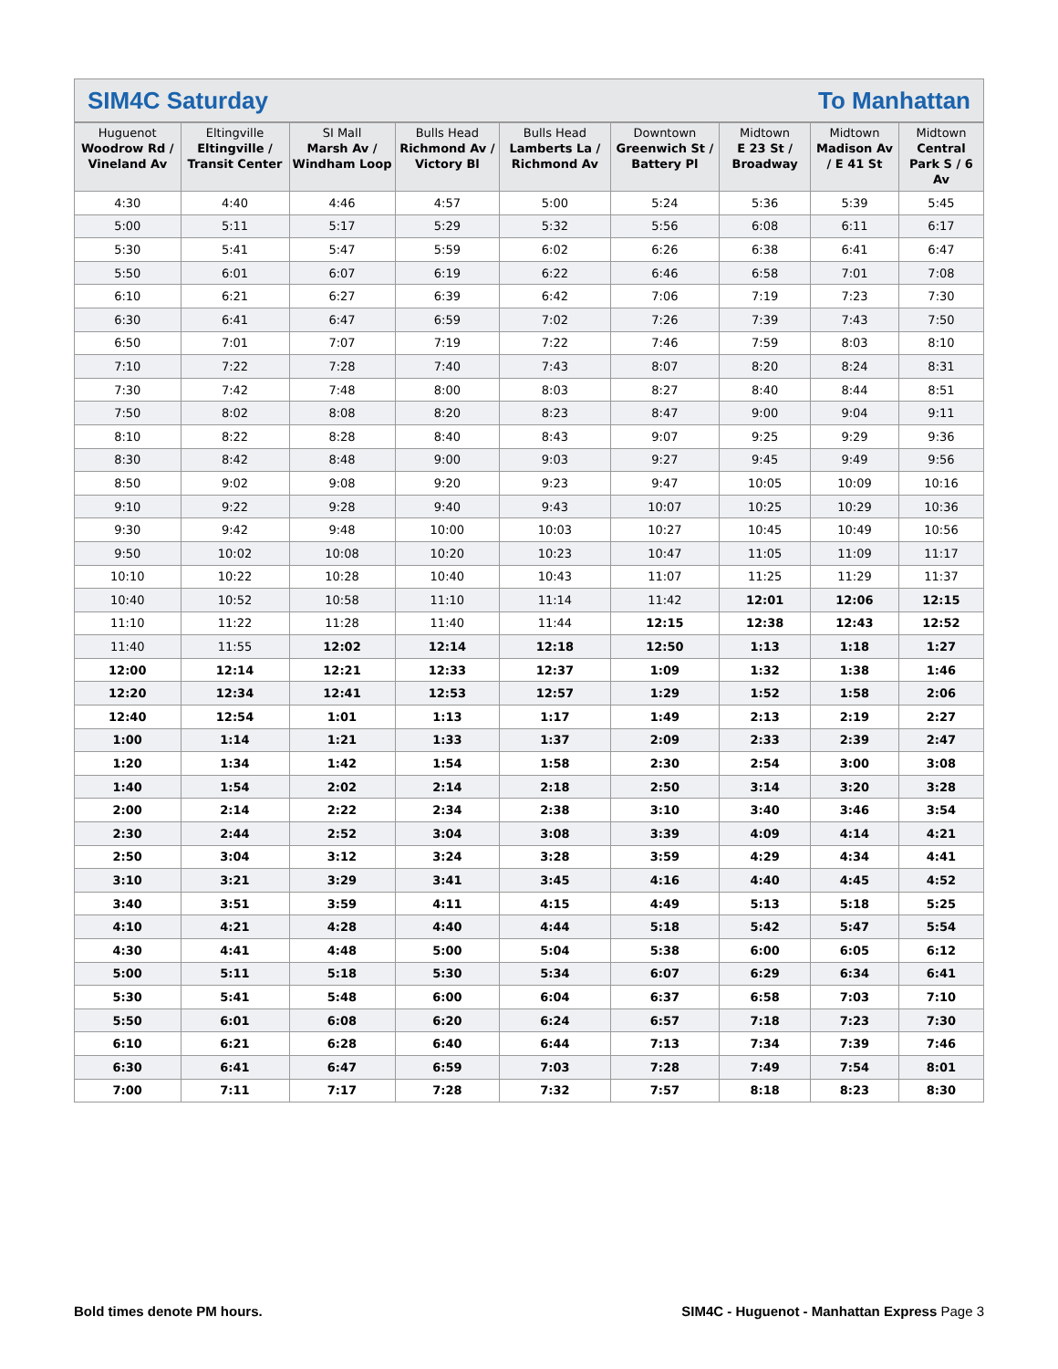SIM4C Saturday To Manhattan
| Huguenot Woodrow Rd / Vineland Av | Eltingville Eltingville / Transit Center | SI Mall Marsh Av / Windham Loop | Bulls Head Richmond Av / Victory Bl | Bulls Head Lamberts La / Richmond Av | Downtown Greenwich St / Battery Pl | Midtown E 23 St / Broadway | Midtown Madison Av / E 41 St | Midtown Central Park S / 6 Av |
| --- | --- | --- | --- | --- | --- | --- | --- | --- |
| 4:30 | 4:40 | 4:46 | 4:57 | 5:00 | 5:24 | 5:36 | 5:39 | 5:45 |
| 5:00 | 5:11 | 5:17 | 5:29 | 5:32 | 5:56 | 6:08 | 6:11 | 6:17 |
| 5:30 | 5:41 | 5:47 | 5:59 | 6:02 | 6:26 | 6:38 | 6:41 | 6:47 |
| 5:50 | 6:01 | 6:07 | 6:19 | 6:22 | 6:46 | 6:58 | 7:01 | 7:08 |
| 6:10 | 6:21 | 6:27 | 6:39 | 6:42 | 7:06 | 7:19 | 7:23 | 7:30 |
| 6:30 | 6:41 | 6:47 | 6:59 | 7:02 | 7:26 | 7:39 | 7:43 | 7:50 |
| 6:50 | 7:01 | 7:07 | 7:19 | 7:22 | 7:46 | 7:59 | 8:03 | 8:10 |
| 7:10 | 7:22 | 7:28 | 7:40 | 7:43 | 8:07 | 8:20 | 8:24 | 8:31 |
| 7:30 | 7:42 | 7:48 | 8:00 | 8:03 | 8:27 | 8:40 | 8:44 | 8:51 |
| 7:50 | 8:02 | 8:08 | 8:20 | 8:23 | 8:47 | 9:00 | 9:04 | 9:11 |
| 8:10 | 8:22 | 8:28 | 8:40 | 8:43 | 9:07 | 9:25 | 9:29 | 9:36 |
| 8:30 | 8:42 | 8:48 | 9:00 | 9:03 | 9:27 | 9:45 | 9:49 | 9:56 |
| 8:50 | 9:02 | 9:08 | 9:20 | 9:23 | 9:47 | 10:05 | 10:09 | 10:16 |
| 9:10 | 9:22 | 9:28 | 9:40 | 9:43 | 10:07 | 10:25 | 10:29 | 10:36 |
| 9:30 | 9:42 | 9:48 | 10:00 | 10:03 | 10:27 | 10:45 | 10:49 | 10:56 |
| 9:50 | 10:02 | 10:08 | 10:20 | 10:23 | 10:47 | 11:05 | 11:09 | 11:17 |
| 10:10 | 10:22 | 10:28 | 10:40 | 10:43 | 11:07 | 11:25 | 11:29 | 11:37 |
| 10:40 | 10:52 | 10:58 | 11:10 | 11:14 | 11:42 | 12:01 | 12:06 | 12:15 |
| 11:10 | 11:22 | 11:28 | 11:40 | 11:44 | 12:15 | 12:38 | 12:43 | 12:52 |
| 11:40 | 11:55 | 12:02 | 12:14 | 12:18 | 12:50 | 1:13 | 1:18 | 1:27 |
| 12:00 | 12:14 | 12:21 | 12:33 | 12:37 | 1:09 | 1:32 | 1:38 | 1:46 |
| 12:20 | 12:34 | 12:41 | 12:53 | 12:57 | 1:29 | 1:52 | 1:58 | 2:06 |
| 12:40 | 12:54 | 1:01 | 1:13 | 1:17 | 1:49 | 2:13 | 2:19 | 2:27 |
| 1:00 | 1:14 | 1:21 | 1:33 | 1:37 | 2:09 | 2:33 | 2:39 | 2:47 |
| 1:20 | 1:34 | 1:42 | 1:54 | 1:58 | 2:30 | 2:54 | 3:00 | 3:08 |
| 1:40 | 1:54 | 2:02 | 2:14 | 2:18 | 2:50 | 3:14 | 3:20 | 3:28 |
| 2:00 | 2:14 | 2:22 | 2:34 | 2:38 | 3:10 | 3:40 | 3:46 | 3:54 |
| 2:30 | 2:44 | 2:52 | 3:04 | 3:08 | 3:39 | 4:09 | 4:14 | 4:21 |
| 2:50 | 3:04 | 3:12 | 3:24 | 3:28 | 3:59 | 4:29 | 4:34 | 4:41 |
| 3:10 | 3:21 | 3:29 | 3:41 | 3:45 | 4:16 | 4:40 | 4:45 | 4:52 |
| 3:40 | 3:51 | 3:59 | 4:11 | 4:15 | 4:49 | 5:13 | 5:18 | 5:25 |
| 4:10 | 4:21 | 4:28 | 4:40 | 4:44 | 5:18 | 5:42 | 5:47 | 5:54 |
| 4:30 | 4:41 | 4:48 | 5:00 | 5:04 | 5:38 | 6:00 | 6:05 | 6:12 |
| 5:00 | 5:11 | 5:18 | 5:30 | 5:34 | 6:07 | 6:29 | 6:34 | 6:41 |
| 5:30 | 5:41 | 5:48 | 6:00 | 6:04 | 6:37 | 6:58 | 7:03 | 7:10 |
| 5:50 | 6:01 | 6:08 | 6:20 | 6:24 | 6:57 | 7:18 | 7:23 | 7:30 |
| 6:10 | 6:21 | 6:28 | 6:40 | 6:44 | 7:13 | 7:34 | 7:39 | 7:46 |
| 6:30 | 6:41 | 6:47 | 6:59 | 7:03 | 7:28 | 7:49 | 7:54 | 8:01 |
| 7:00 | 7:11 | 7:17 | 7:28 | 7:32 | 7:57 | 8:18 | 8:23 | 8:30 |
Bold times denote PM hours. SIM4C - Huguenot - Manhattan Express Page 3